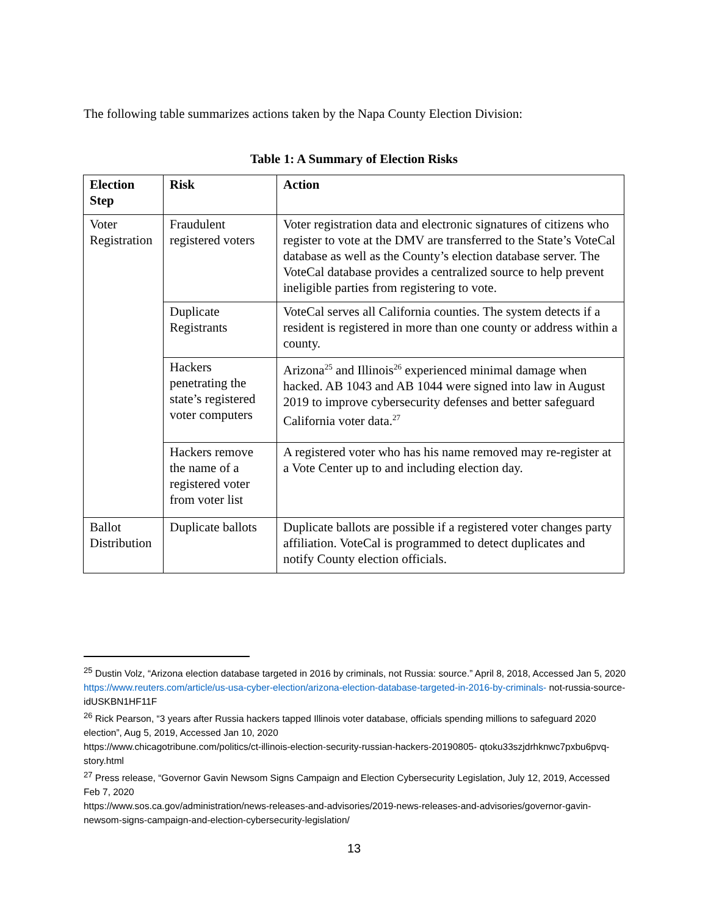The following table summarizes actions taken by the Napa County Election Division:
Table 1: A Summary of Election Risks
| Election Step | Risk | Action |
| --- | --- | --- |
| Voter Registration | Fraudulent registered voters | Voter registration data and electronic signatures of citizens who register to vote at the DMV are transferred to the State’s VoteCal database as well as the County’s election database server. The VoteCal database provides a centralized source to help prevent ineligible parties from registering to vote. |
| | Duplicate Registrants | VoteCal serves all California counties. The system detects if a resident is registered in more than one county or address within a county. |
| | Hackers penetrating the state’s registered voter computers | Arizona<sup>25</sup> and Illinois<sup>26</sup> experienced minimal damage when hacked. AB 1043 and AB 1044 were signed into law in August 2019 to improve cybersecurity defenses and better safeguard California voter data.<sup>27</sup> |
| | Hackers remove the name of a registered voter from voter list | A registered voter who has his name removed may re-register at a Vote Center up to and including election day. |
| Ballot Distribution | Duplicate ballots | Duplicate ballots are possible if a registered voter changes party affiliation. VoteCal is programmed to detect duplicates and notify County election officials. |
<sup>25</sup> Dustin Volz, “Arizona election database targeted in 2016 by criminals, not Russia: source.” April 8, 2018, Accessed Jan 5, 2020
https://www.reuters.com/article/us-usa-cyber-election/arizona-election-database-targeted-in-2016-by-criminals- not-russia-source-idUSKBN1HF11F
<sup>26</sup> Rick Pearson, “3 years after Russia hackers tapped Illinois voter database, officials spending millions to safeguard 2020 election”, Aug 5, 2019, Accessed Jan 10, 2020
https://www.chicagotribune.com/politics/ct-illinois-election-security-russian-hackers-20190805- qtoku33szjdrhknwc7pxbu6pvq-story.html
<sup>27</sup> Press release, “Governor Gavin Newsom Signs Campaign and Election Cybersecurity Legislation, July 12, 2019, Accessed Feb 7, 2020
https://www.sos.ca.gov/administration/news-releases-and-advisories/2019-news-releases-and-advisories/governor-gavin-newsom-signs-campaign-and-election-cybersecurity-legislation/
13